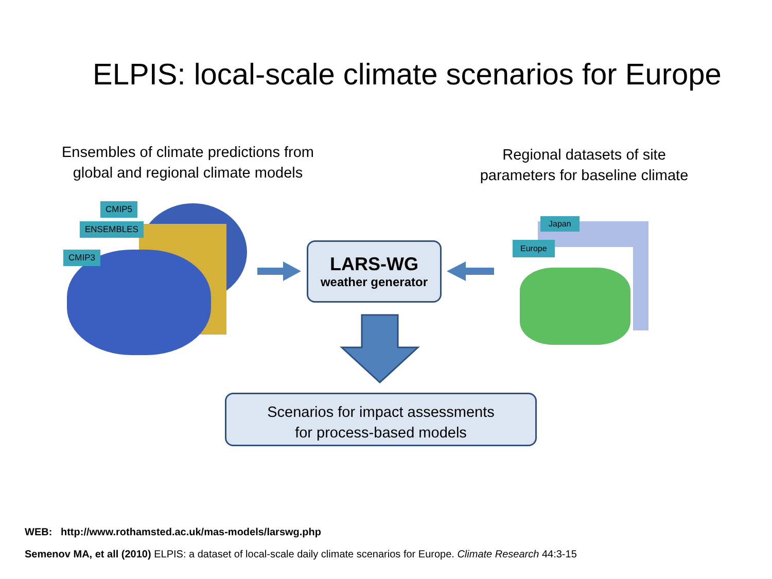ELPIS: local-scale climate scenarios for Europe
Ensembles of climate predictions from global and regional climate models
Regional datasets of site parameters for baseline climate
CMIP5
ENSEMBLES
CMIP3
Japan
Europe
LARS-WG
weather generator
Scenarios for impact assessments
for process-based models
WEB: http://www.rothamsted.ac.uk/mas-models/larswg.php
Semenov MA, et all (2010) ELPIS: a dataset of local-scale daily climate scenarios for Europe. Climate Research 44:3-15